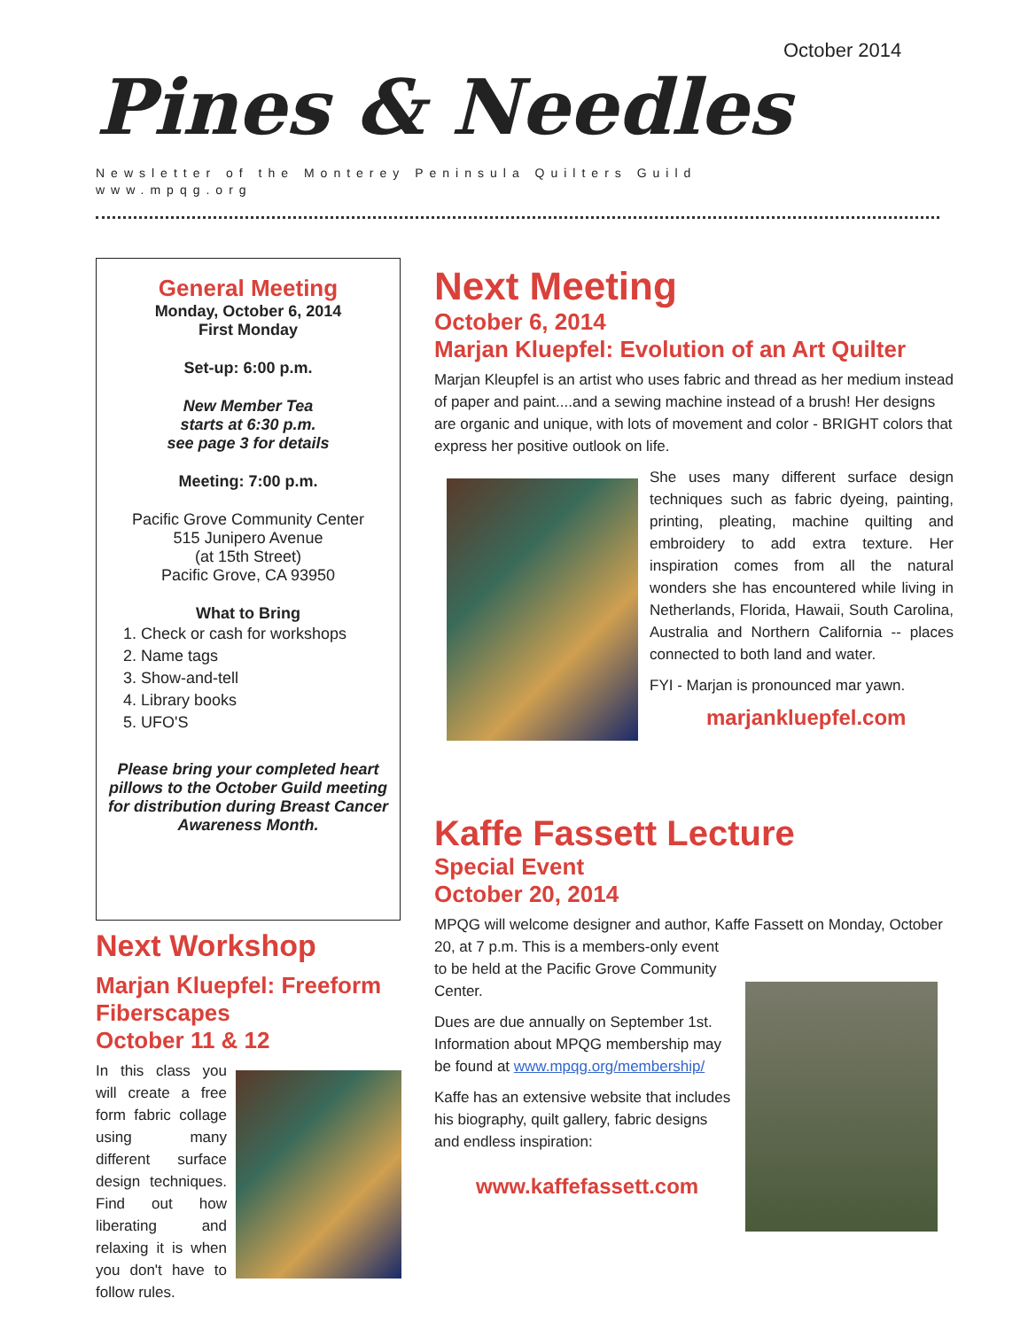October 2014
Pines & Needles
Newsletter of the Monterey Peninsula Quilters Guild
www.mpqg.org
General Meeting
Monday, October 6, 2014
First Monday
Set-up: 6:00 p.m.
New Member Tea
starts at 6:30 p.m.
see page 3 for details
Meeting: 7:00 p.m.
Pacific Grove Community Center
515 Junipero Avenue
(at 15th Street)
Pacific Grove, CA 93950
What to Bring
1. Check or cash for workshops
2. Name tags
3. Show-and-tell
4. Library books
5. UFO'S
Please bring your completed heart pillows to the October Guild meeting for distribution during Breast Cancer Awareness Month.
Next Workshop
Marjan Kluepfel: Freeform Fiberscapes
October 11 & 12
In this class you will create a free form fabric collage using many different surface design techniques. Find out how liberating and relaxing it is when you don't have to follow rules.
Next Meeting
October 6, 2014
Marjan Kluepfel: Evolution of an Art Quilter
Marjan Kleupfel is an artist who uses fabric and thread as her medium instead of paper and paint....and a sewing machine instead of a brush! Her designs are organic and unique, with lots of movement and color - BRIGHT colors that express her positive outlook on life.
She uses many different surface design techniques such as fabric dyeing, painting, printing, pleating, machine quilting and embroidery to add extra texture. Her inspiration comes from all the natural wonders she has encountered while living in Netherlands, Florida, Hawaii, South Carolina, Australia and Northern California -- places connected to both land and water.
FYI - Marjan is pronounced mar yawn.
marjankluepfel.com
Kaffe Fassett Lecture
Special Event
October 20, 2014
MPQG will welcome designer and author, Kaffe Fassett on Monday, October 20, at 7 p.m. This is a members-only event
to be held at the Pacific Grove Community
Center.
Dues are due annually on September 1st. Information about MPQG membership may be found at www.mpqg.org/membership/
Kaffe has an extensive website that includes his biography, quilt gallery, fabric designs and endless inspiration:
www.kaffefassett.com